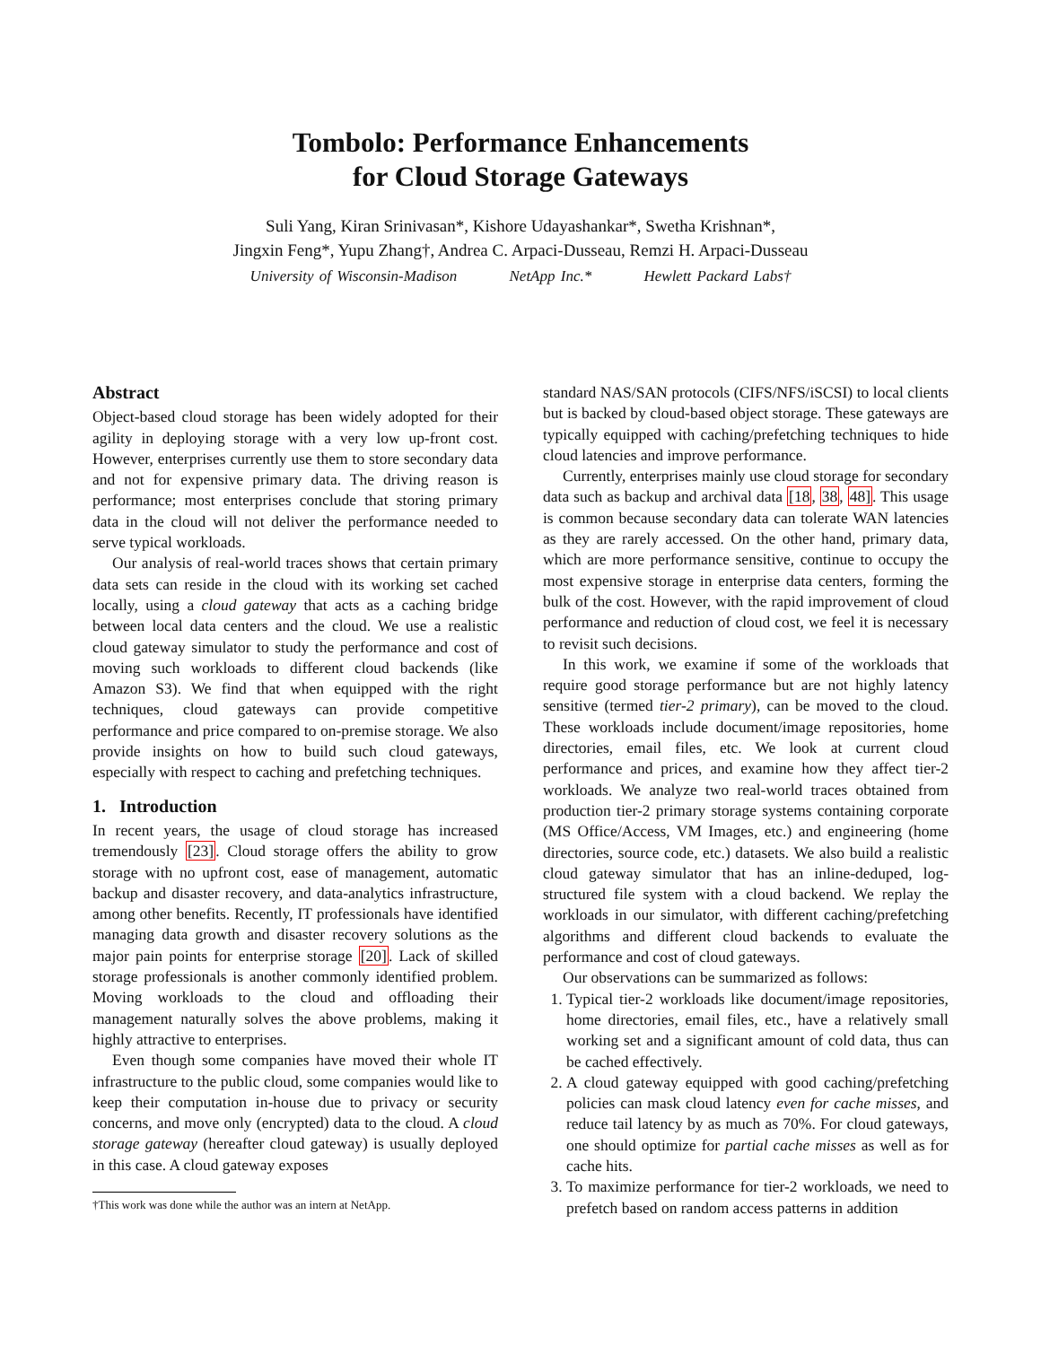Tombolo: Performance Enhancements
for Cloud Storage Gateways
Suli Yang, Kiran Srinivasan*, Kishore Udayashankar*, Swetha Krishnan*,
Jingxin Feng*, Yupu Zhang†, Andrea C. Arpaci-Dusseau, Remzi H. Arpaci-Dusseau
University of Wisconsin-Madison NetApp Inc.* Hewlett Packard Labs†
Abstract
Object-based cloud storage has been widely adopted for their agility in deploying storage with a very low up-front cost. However, enterprises currently use them to store secondary data and not for expensive primary data. The driving reason is performance; most enterprises conclude that storing primary data in the cloud will not deliver the performance needed to serve typical workloads.
Our analysis of real-world traces shows that certain primary data sets can reside in the cloud with its working set cached locally, using a cloud gateway that acts as a caching bridge between local data centers and the cloud. We use a realistic cloud gateway simulator to study the performance and cost of moving such workloads to different cloud backends (like Amazon S3). We find that when equipped with the right techniques, cloud gateways can provide competitive performance and price compared to on-premise storage. We also provide insights on how to build such cloud gateways, especially with respect to caching and prefetching techniques.
1. Introduction
In recent years, the usage of cloud storage has increased tremendously [23]. Cloud storage offers the ability to grow storage with no upfront cost, ease of management, automatic backup and disaster recovery, and data-analytics infrastructure, among other benefits. Recently, IT professionals have identified managing data growth and disaster recovery solutions as the major pain points for enterprise storage [20]. Lack of skilled storage professionals is another commonly identified problem. Moving workloads to the cloud and offloading their management naturally solves the above problems, making it highly attractive to enterprises.
Even though some companies have moved their whole IT infrastructure to the public cloud, some companies would like to keep their computation in-house due to privacy or security concerns, and move only (encrypted) data to the cloud. A cloud storage gateway (hereafter cloud gateway) is usually deployed in this case. A cloud gateway exposes
†This work was done while the author was an intern at NetApp.
standard NAS/SAN protocols (CIFS/NFS/iSCSI) to local clients but is backed by cloud-based object storage. These gateways are typically equipped with caching/prefetching techniques to hide cloud latencies and improve performance.
Currently, enterprises mainly use cloud storage for secondary data such as backup and archival data [18, 38, 48]. This usage is common because secondary data can tolerate WAN latencies as they are rarely accessed. On the other hand, primary data, which are more performance sensitive, continue to occupy the most expensive storage in enterprise data centers, forming the bulk of the cost. However, with the rapid improvement of cloud performance and reduction of cloud cost, we feel it is necessary to revisit such decisions.
In this work, we examine if some of the workloads that require good storage performance but are not highly latency sensitive (termed tier-2 primary), can be moved to the cloud. These workloads include document/image repositories, home directories, email files, etc. We look at current cloud performance and prices, and examine how they affect tier-2 workloads. We analyze two real-world traces obtained from production tier-2 primary storage systems containing corporate (MS Office/Access, VM Images, etc.) and engineering (home directories, source code, etc.) datasets. We also build a realistic cloud gateway simulator that has an inline-deduped, log-structured file system with a cloud backend. We replay the workloads in our simulator, with different caching/prefetching algorithms and different cloud backends to evaluate the performance and cost of cloud gateways.
Our observations can be summarized as follows:
1. Typical tier-2 workloads like document/image repositories, home directories, email files, etc., have a relatively small working set and a significant amount of cold data, thus can be cached effectively.
2. A cloud gateway equipped with good caching/prefetching policies can mask cloud latency even for cache misses, and reduce tail latency by as much as 70%. For cloud gateways, one should optimize for partial cache misses as well as for cache hits.
3. To maximize performance for tier-2 workloads, we need to prefetch based on random access patterns in addition